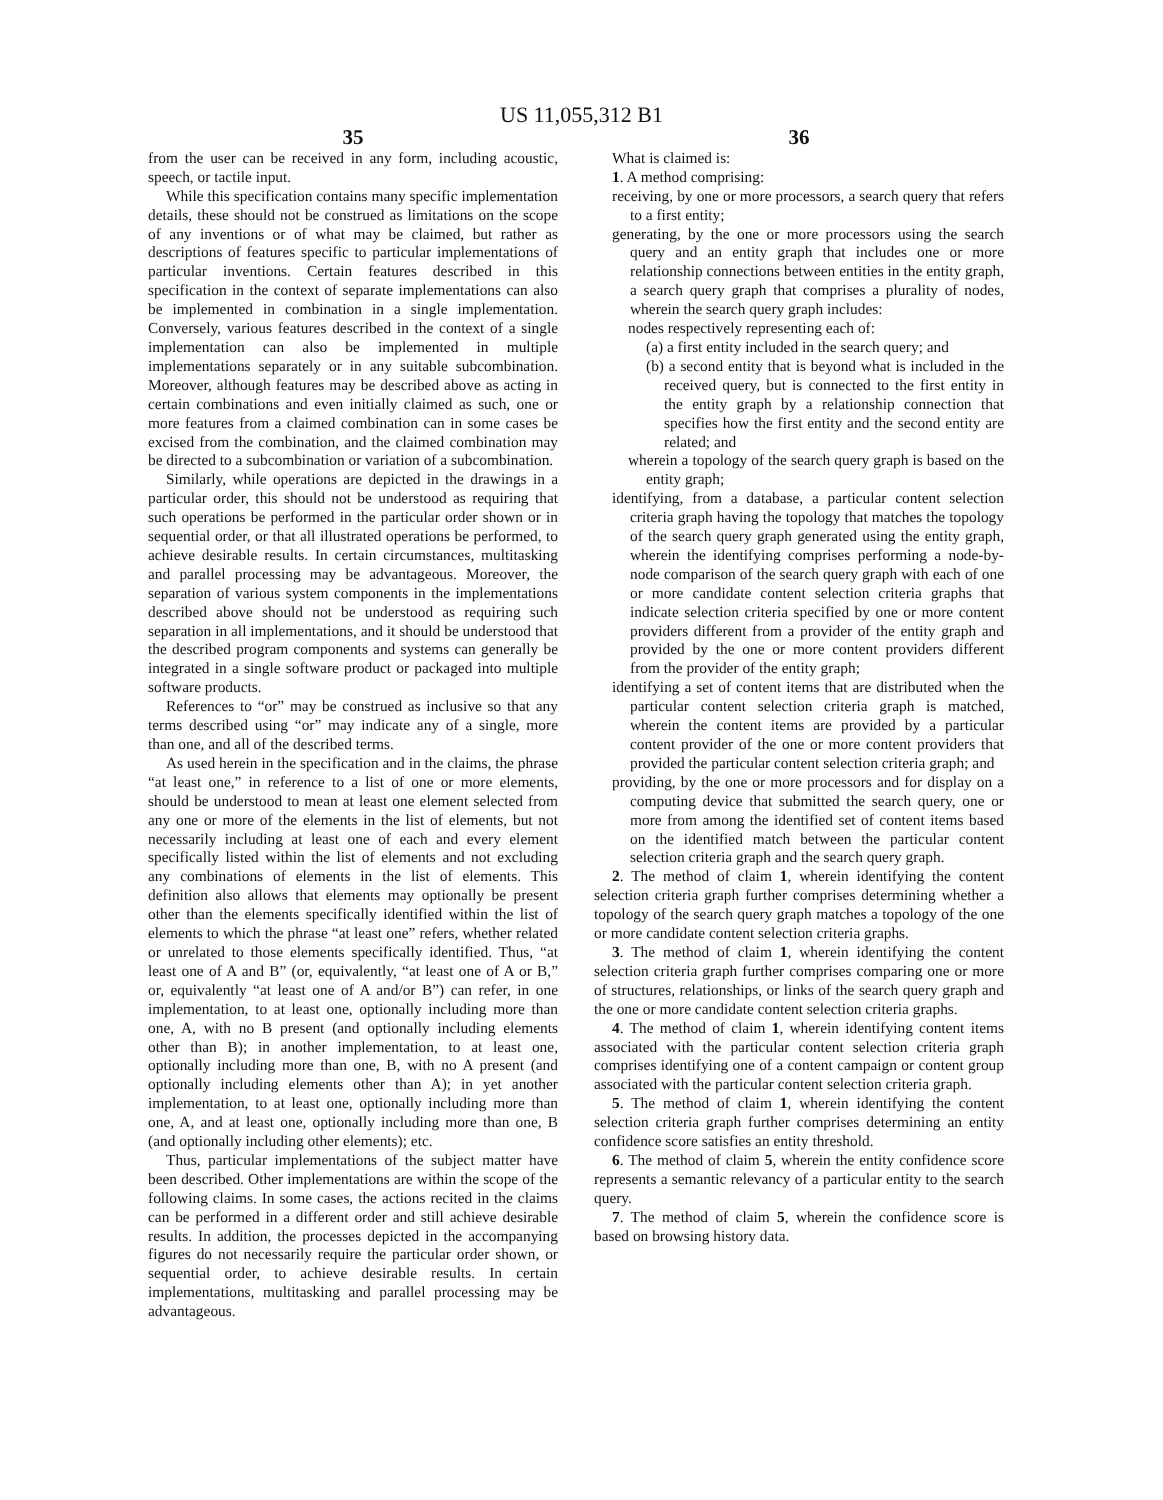US 11,055,312 B1
35
from the user can be received in any form, including acoustic, speech, or tactile input.
While this specification contains many specific implementation details, these should not be construed as limitations on the scope of any inventions or of what may be claimed, but rather as descriptions of features specific to particular implementations of particular inventions. Certain features described in this specification in the context of separate implementations can also be implemented in combination in a single implementation. Conversely, various features described in the context of a single implementation can also be implemented in multiple implementations separately or in any suitable subcombination. Moreover, although features may be described above as acting in certain combinations and even initially claimed as such, one or more features from a claimed combination can in some cases be excised from the combination, and the claimed combination may be directed to a subcombination or variation of a subcombination.
Similarly, while operations are depicted in the drawings in a particular order, this should not be understood as requiring that such operations be performed in the particular order shown or in sequential order, or that all illustrated operations be performed, to achieve desirable results. In certain circumstances, multitasking and parallel processing may be advantageous. Moreover, the separation of various system components in the implementations described above should not be understood as requiring such separation in all implementations, and it should be understood that the described program components and systems can generally be integrated in a single software product or packaged into multiple software products.
References to “or” may be construed as inclusive so that any terms described using “or” may indicate any of a single, more than one, and all of the described terms.
As used herein in the specification and in the claims, the phrase “at least one,” in reference to a list of one or more elements, should be understood to mean at least one element selected from any one or more of the elements in the list of elements, but not necessarily including at least one of each and every element specifically listed within the list of elements and not excluding any combinations of elements in the list of elements. This definition also allows that elements may optionally be present other than the elements specifically identified within the list of elements to which the phrase “at least one” refers, whether related or unrelated to those elements specifically identified. Thus, “at least one of A and B” (or, equivalently, “at least one of A or B,” or, equivalently “at least one of A and/or B”) can refer, in one implementation, to at least one, optionally including more than one, A, with no B present (and optionally including elements other than B); in another implementation, to at least one, optionally including more than one, B, with no A present (and optionally including elements other than A); in yet another implementation, to at least one, optionally including more than one, A, and at least one, optionally including more than one, B (and optionally including other elements); etc.
Thus, particular implementations of the subject matter have been described. Other implementations are within the scope of the following claims. In some cases, the actions recited in the claims can be performed in a different order and still achieve desirable results. In addition, the processes depicted in the accompanying figures do not necessarily require the particular order shown, or sequential order, to achieve desirable results. In certain implementations, multitasking and parallel processing may be advantageous.
36
What is claimed is:
1. A method comprising:
receiving, by one or more processors, a search query that refers to a first entity;
generating, by the one or more processors using the search query and an entity graph that includes one or more relationship connections between entities in the entity graph, a search query graph that comprises a plurality of nodes, wherein the search query graph includes:
nodes respectively representing each of:
(a) a first entity included in the search query; and
(b) a second entity that is beyond what is included in the received query, but is connected to the first entity in the entity graph by a relationship connection that specifies how the first entity and the second entity are related; and
wherein a topology of the search query graph is based on the entity graph;
identifying, from a database, a particular content selection criteria graph having the topology that matches the topology of the search query graph generated using the entity graph, wherein the identifying comprises performing a node-by-node comparison of the search query graph with each of one or more candidate content selection criteria graphs that indicate selection criteria specified by one or more content providers different from a provider of the entity graph and provided by the one or more content providers different from the provider of the entity graph;
identifying a set of content items that are distributed when the particular content selection criteria graph is matched, wherein the content items are provided by a particular content provider of the one or more content providers that provided the particular content selection criteria graph; and
providing, by the one or more processors and for display on a computing device that submitted the search query, one or more from among the identified set of content items based on the identified match between the particular content selection criteria graph and the search query graph.
2. The method of claim 1, wherein identifying the content selection criteria graph further comprises determining whether a topology of the search query graph matches a topology of the one or more candidate content selection criteria graphs.
3. The method of claim 1, wherein identifying the content selection criteria graph further comprises comparing one or more of structures, relationships, or links of the search query graph and the one or more candidate content selection criteria graphs.
4. The method of claim 1, wherein identifying content items associated with the particular content selection criteria graph comprises identifying one of a content campaign or content group associated with the particular content selection criteria graph.
5. The method of claim 1, wherein identifying the content selection criteria graph further comprises determining an entity confidence score satisfies an entity threshold.
6. The method of claim 5, wherein the entity confidence score represents a semantic relevancy of a particular entity to the search query.
7. The method of claim 5, wherein the confidence score is based on browsing history data.